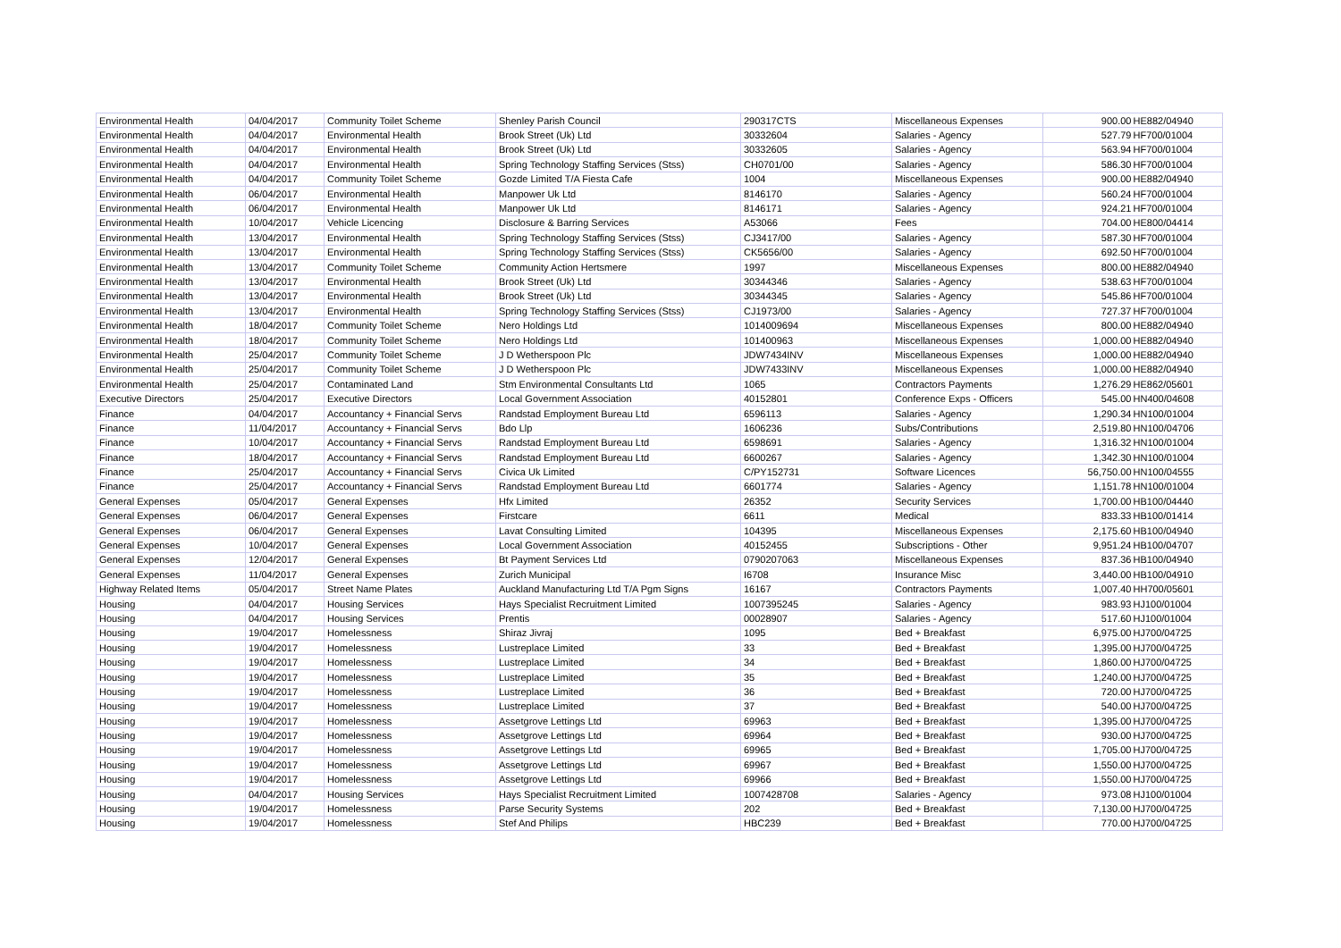| Environmental Health | 04/04/2017 | Community Toilet Scheme | Shenley Parish Council | 290317CTS | Miscellaneous Expenses | 900.00 | HE882/04940 |
| Environmental Health | 04/04/2017 | Environmental Health | Brook Street (Uk) Ltd | 30332604 | Salaries - Agency | 527.79 | HF700/01004 |
| Environmental Health | 04/04/2017 | Environmental Health | Brook Street (Uk) Ltd | 30332605 | Salaries - Agency | 563.94 | HF700/01004 |
| Environmental Health | 04/04/2017 | Environmental Health | Spring Technology Staffing Services (Stss) | CH0701/00 | Salaries - Agency | 586.30 | HF700/01004 |
| Environmental Health | 04/04/2017 | Community Toilet Scheme | Gozde Limited T/A Fiesta Cafe | 1004 | Miscellaneous Expenses | 900.00 | HE882/04940 |
| Environmental Health | 06/04/2017 | Environmental Health | Manpower Uk Ltd | 8146170 | Salaries - Agency | 560.24 | HF700/01004 |
| Environmental Health | 06/04/2017 | Environmental Health | Manpower Uk Ltd | 8146171 | Salaries - Agency | 924.21 | HF700/01004 |
| Environmental Health | 10/04/2017 | Vehicle Licencing | Disclosure & Barring Services | A53066 | Fees | 704.00 | HE800/04414 |
| Environmental Health | 13/04/2017 | Environmental Health | Spring Technology Staffing Services (Stss) | CJ3417/00 | Salaries - Agency | 587.30 | HF700/01004 |
| Environmental Health | 13/04/2017 | Environmental Health | Spring Technology Staffing Services (Stss) | CK5656/00 | Salaries - Agency | 692.50 | HF700/01004 |
| Environmental Health | 13/04/2017 | Community Toilet Scheme | Community Action Hertsmere | 1997 | Miscellaneous Expenses | 800.00 | HE882/04940 |
| Environmental Health | 13/04/2017 | Environmental Health | Brook Street (Uk) Ltd | 30344346 | Salaries - Agency | 538.63 | HF700/01004 |
| Environmental Health | 13/04/2017 | Environmental Health | Brook Street (Uk) Ltd | 30344345 | Salaries - Agency | 545.86 | HF700/01004 |
| Environmental Health | 13/04/2017 | Environmental Health | Spring Technology Staffing Services (Stss) | CJ1973/00 | Salaries - Agency | 727.37 | HF700/01004 |
| Environmental Health | 18/04/2017 | Community Toilet Scheme | Nero Holdings Ltd | 1014009694 | Miscellaneous Expenses | 800.00 | HE882/04940 |
| Environmental Health | 18/04/2017 | Community Toilet Scheme | Nero Holdings Ltd | 101400963 | Miscellaneous Expenses | 1,000.00 | HE882/04940 |
| Environmental Health | 25/04/2017 | Community Toilet Scheme | J D Wetherspoon Plc | JDW7434INV | Miscellaneous Expenses | 1,000.00 | HE882/04940 |
| Environmental Health | 25/04/2017 | Community Toilet Scheme | J D Wetherspoon Plc | JDW7433INV | Miscellaneous Expenses | 1,000.00 | HE882/04940 |
| Environmental Health | 25/04/2017 | Contaminated Land | Stm Environmental Consultants Ltd | 1065 | Contractors Payments | 1,276.29 | HE862/05601 |
| Executive Directors | 25/04/2017 | Executive Directors | Local Government Association | 40152801 | Conference Exps - Officers | 545.00 | HN400/04608 |
| Finance | 04/04/2017 | Accountancy + Financial Servs | Randstad Employment Bureau Ltd | 6596113 | Salaries - Agency | 1,290.34 | HN100/01004 |
| Finance | 11/04/2017 | Accountancy + Financial Servs | Bdo Llp | 1606236 | Subs/Contributions | 2,519.80 | HN100/04706 |
| Finance | 10/04/2017 | Accountancy + Financial Servs | Randstad Employment Bureau Ltd | 6598691 | Salaries - Agency | 1,316.32 | HN100/01004 |
| Finance | 18/04/2017 | Accountancy + Financial Servs | Randstad Employment Bureau Ltd | 6600267 | Salaries - Agency | 1,342.30 | HN100/01004 |
| Finance | 25/04/2017 | Accountancy + Financial Servs | Civica Uk Limited | C/PY152731 | Software Licences | 56,750.00 | HN100/04555 |
| Finance | 25/04/2017 | Accountancy + Financial Servs | Randstad Employment Bureau Ltd | 6601774 | Salaries - Agency | 1,151.78 | HN100/01004 |
| General Expenses | 05/04/2017 | General Expenses | Hfx Limited | 26352 | Security Services | 1,700.00 | HB100/04440 |
| General Expenses | 06/04/2017 | General Expenses | Firstcare | 6611 | Medical | 833.33 | HB100/01414 |
| General Expenses | 06/04/2017 | General Expenses | Lavat Consulting Limited | 104395 | Miscellaneous Expenses | 2,175.60 | HB100/04940 |
| General Expenses | 10/04/2017 | General Expenses | Local Government Association | 40152455 | Subscriptions - Other | 9,951.24 | HB100/04707 |
| General Expenses | 12/04/2017 | General Expenses | Bt Payment Services Ltd | 0790207063 | Miscellaneous Expenses | 837.36 | HB100/04940 |
| General Expenses | 11/04/2017 | General Expenses | Zurich Municipal | I6708 | Insurance Misc | 3,440.00 | HB100/04910 |
| Highway Related Items | 05/04/2017 | Street Name Plates | Auckland Manufacturing Ltd T/A Pgm Signs | 16167 | Contractors Payments | 1,007.40 | HH700/05601 |
| Housing | 04/04/2017 | Housing Services | Hays Specialist Recruitment Limited | 1007395245 | Salaries - Agency | 983.93 | HJ100/01004 |
| Housing | 04/04/2017 | Housing Services | Prentis | 00028907 | Salaries - Agency | 517.60 | HJ100/01004 |
| Housing | 19/04/2017 | Homelessness | Shiraz Jivraj | 1095 | Bed + Breakfast | 6,975.00 | HJ700/04725 |
| Housing | 19/04/2017 | Homelessness | Lustreplace Limited | 33 | Bed + Breakfast | 1,395.00 | HJ700/04725 |
| Housing | 19/04/2017 | Homelessness | Lustreplace Limited | 34 | Bed + Breakfast | 1,860.00 | HJ700/04725 |
| Housing | 19/04/2017 | Homelessness | Lustreplace Limited | 35 | Bed + Breakfast | 1,240.00 | HJ700/04725 |
| Housing | 19/04/2017 | Homelessness | Lustreplace Limited | 36 | Bed + Breakfast | 720.00 | HJ700/04725 |
| Housing | 19/04/2017 | Homelessness | Lustreplace Limited | 37 | Bed + Breakfast | 540.00 | HJ700/04725 |
| Housing | 19/04/2017 | Homelessness | Assetgrove Lettings Ltd | 69963 | Bed + Breakfast | 1,395.00 | HJ700/04725 |
| Housing | 19/04/2017 | Homelessness | Assetgrove Lettings Ltd | 69964 | Bed + Breakfast | 930.00 | HJ700/04725 |
| Housing | 19/04/2017 | Homelessness | Assetgrove Lettings Ltd | 69965 | Bed + Breakfast | 1,705.00 | HJ700/04725 |
| Housing | 19/04/2017 | Homelessness | Assetgrove Lettings Ltd | 69967 | Bed + Breakfast | 1,550.00 | HJ700/04725 |
| Housing | 19/04/2017 | Homelessness | Assetgrove Lettings Ltd | 69966 | Bed + Breakfast | 1,550.00 | HJ700/04725 |
| Housing | 04/04/2017 | Housing Services | Hays Specialist Recruitment Limited | 1007428708 | Salaries - Agency | 973.08 | HJ100/01004 |
| Housing | 19/04/2017 | Homelessness | Parse Security Systems | 202 | Bed + Breakfast | 7,130.00 | HJ700/04725 |
| Housing | 19/04/2017 | Homelessness | Stef And Philips | HBC239 | Bed + Breakfast | 770.00 | HJ700/04725 |